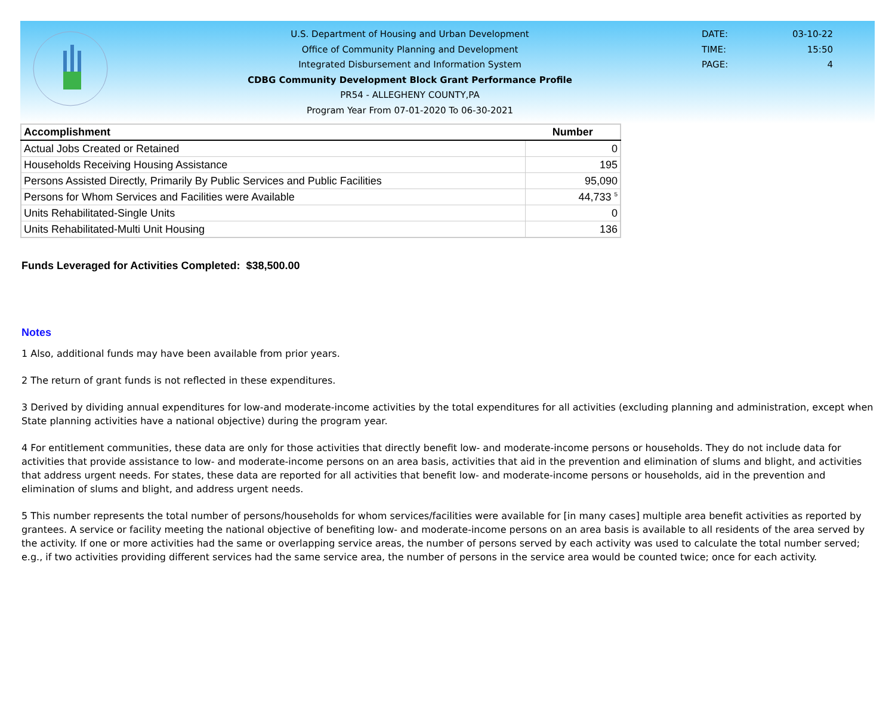U.S. Department of Housing and Urban Development
Office of Community Planning and Development
Integrated Disbursement and Information System
CDBG Community Development Block Grant Performance Profile
PR54 - ALLEGHENY COUNTY,PA
Program Year From 07-01-2020 To 06-30-2021
DATE: 03-10-22
TIME: 15:50
PAGE: 4
| Accomplishment | Number |
| --- | --- |
| Actual Jobs Created or Retained | 0 |
| Households Receiving Housing Assistance | 195 |
| Persons Assisted Directly, Primarily By Public Services and Public Facilities | 95,090 |
| Persons for Whom Services and Facilities were Available | 44,733 <sup>5</sup> |
| Units Rehabilitated-Single Units | 0 |
| Units Rehabilitated-Multi Unit Housing | 136 |
Funds Leveraged for Activities Completed: $38,500.00
Notes
1 Also, additional funds may have been available from prior years.
2 The return of grant funds is not reflected in these expenditures.
3 Derived by dividing annual expenditures for low-and moderate-income activities by the total expenditures for all activities (excluding planning and administration, except when State planning activities have a national objective) during the program year.
4 For entitlement communities, these data are only for those activities that directly benefit low- and moderate-income persons or households. They do not include data for activities that provide assistance to low- and moderate-income persons on an area basis, activities that aid in the prevention and elimination of slums and blight, and activities that address urgent needs. For states, these data are reported for all activities that benefit low- and moderate-income persons or households, aid in the prevention and elimination of slums and blight, and address urgent needs.
5 This number represents the total number of persons/households for whom services/facilities were available for [in many cases] multiple area benefit activities as reported by grantees. A service or facility meeting the national objective of benefiting low- and moderate-income persons on an area basis is available to all residents of the area served by the activity. If one or more activities had the same or overlapping service areas, the number of persons served by each activity was used to calculate the total number served; e.g., if two activities providing different services had the same service area, the number of persons in the service area would be counted twice; once for each activity.